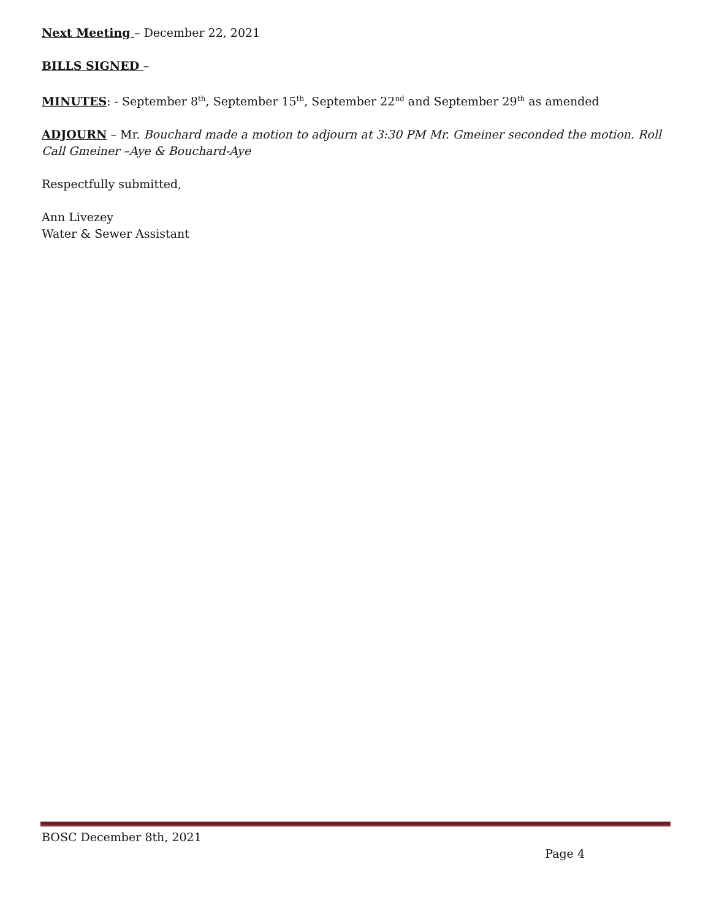Next Meeting – December 22, 2021
BILLS SIGNED –
MINUTES: - September 8<sup>th</sup>, September 15<sup>th</sup>, September 22<sup>nd</sup> and September 29<sup>th</sup> as amended
ADJOURN – Mr. Bouchard made a motion to adjourn at 3:30 PM Mr. Gmeiner seconded the motion. Roll Call Gmeiner –Aye & Bouchard-Aye
Respectfully submitted,
Ann Livezey
Water & Sewer Assistant
BOSC December 8th, 2021
Page 4